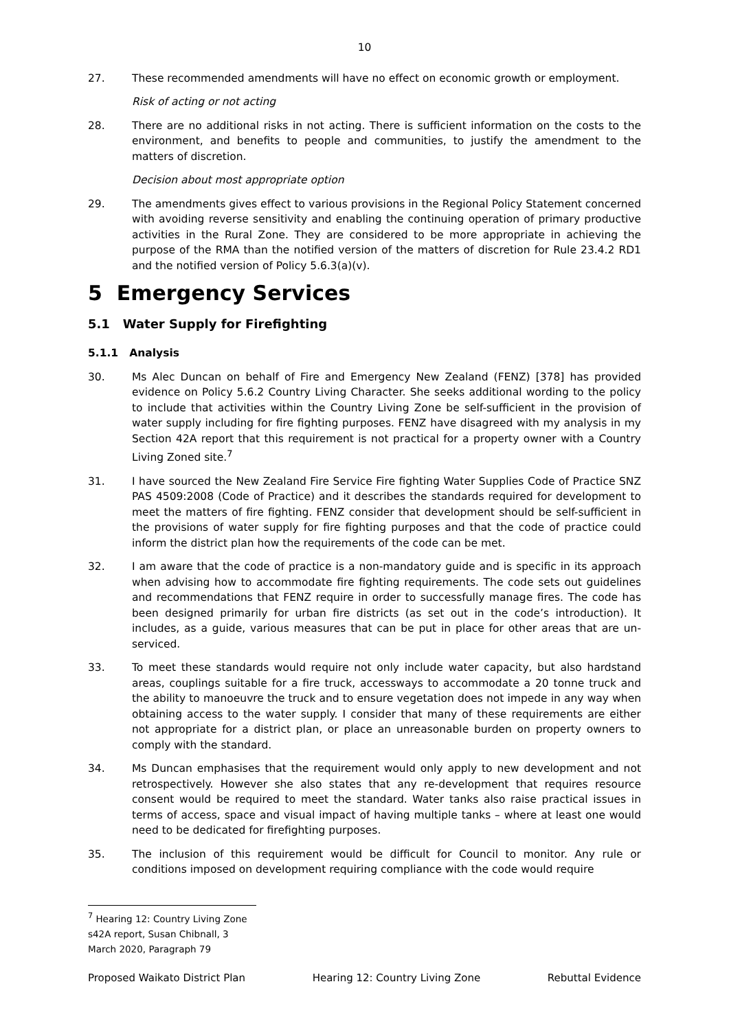10
27. These recommended amendments will have no effect on economic growth or employment.
Risk of acting or not acting
28. There are no additional risks in not acting. There is sufficient information on the costs to the environment, and benefits to people and communities, to justify the amendment to the matters of discretion.
Decision about most appropriate option
29. The amendments gives effect to various provisions in the Regional Policy Statement concerned with avoiding reverse sensitivity and enabling the continuing operation of primary productive activities in the Rural Zone. They are considered to be more appropriate in achieving the purpose of the RMA than the notified version of the matters of discretion for Rule 23.4.2 RD1 and the notified version of Policy 5.6.3(a)(v).
5 Emergency Services
5.1 Water Supply for Firefighting
5.1.1 Analysis
30. Ms Alec Duncan on behalf of Fire and Emergency New Zealand (FENZ) [378] has provided evidence on Policy 5.6.2 Country Living Character. She seeks additional wording to the policy to include that activities within the Country Living Zone be self-sufficient in the provision of water supply including for fire fighting purposes. FENZ have disagreed with my analysis in my Section 42A report that this requirement is not practical for a property owner with a Country Living Zoned site.<sup>7</sup>
31. I have sourced the New Zealand Fire Service Fire fighting Water Supplies Code of Practice SNZ PAS 4509:2008 (Code of Practice) and it describes the standards required for development to meet the matters of fire fighting. FENZ consider that development should be self-sufficient in the provisions of water supply for fire fighting purposes and that the code of practice could inform the district plan how the requirements of the code can be met.
32. I am aware that the code of practice is a non-mandatory guide and is specific in its approach when advising how to accommodate fire fighting requirements. The code sets out guidelines and recommendations that FENZ require in order to successfully manage fires. The code has been designed primarily for urban fire districts (as set out in the code’s introduction). It includes, as a guide, various measures that can be put in place for other areas that are un-serviced.
33. To meet these standards would require not only include water capacity, but also hardstand areas, couplings suitable for a fire truck, accessways to accommodate a 20 tonne truck and the ability to manoeuvre the truck and to ensure vegetation does not impede in any way when obtaining access to the water supply. I consider that many of these requirements are either not appropriate for a district plan, or place an unreasonable burden on property owners to comply with the standard.
34. Ms Duncan emphasises that the requirement would only apply to new development and not retrospectively. However she also states that any re-development that requires resource consent would be required to meet the standard. Water tanks also raise practical issues in terms of access, space and visual impact of having multiple tanks – where at least one would need to be dedicated for firefighting purposes.
35. The inclusion of this requirement would be difficult for Council to monitor. Any rule or conditions imposed on development requiring compliance with the code would require
<sup>7</sup> Hearing 12: Country Living Zone s42A report, Susan Chibnall, 3 March 2020, Paragraph 79
Proposed Waikato District Plan Hearing 12: Country Living Zone Rebuttal Evidence